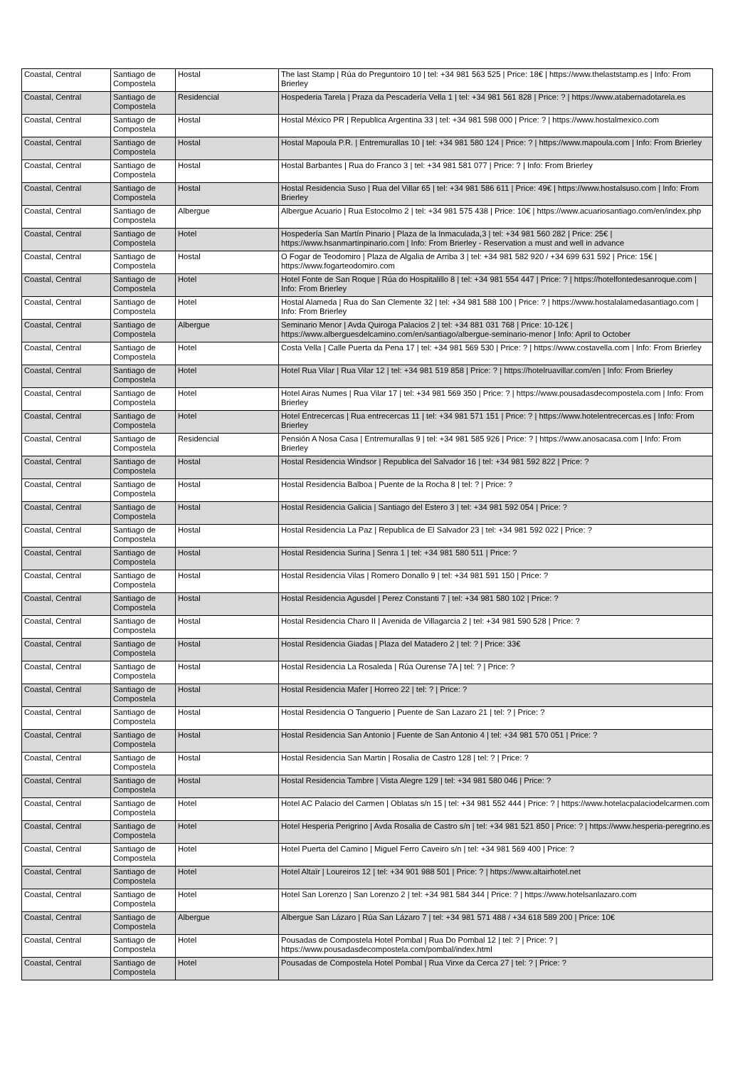| Coastal, Central | Santiago de Compostela | Hostal | The last Stamp / Rúa do Preguntoiro 10 / tel: +34 981 563 525 / Price: 18€ / https://www.thelaststamp.es / Info: From Brierley |
| Coastal, Central | Santiago de Compostela | Residencial | Hospederia Tarela / Praza da Pescadería Vella 1 / tel: +34 981 561 828 / Price: ? / https://www.atabernadotarela.es |
| Coastal, Central | Santiago de Compostela | Hostal | Hostal México PR / Republica Argentina 33 / tel: +34 981 598 000 / Price: ? / https://www.hostalmexico.com |
| Coastal, Central | Santiago de Compostela | Hostal | Hostal Mapoula P.R. / Entremurallas 10 / tel: +34 981 580 124 / Price: ? / https://www.mapoula.com / Info: From Brierley |
| Coastal, Central | Santiago de Compostela | Hostal | Hostal Barbantes / Rua do Franco 3 / tel: +34 981 581 077 / Price: ? / Info: From Brierley |
| Coastal, Central | Santiago de Compostela | Hostal | Hostal Residencia Suso / Rua del Villar 65 / tel: +34 981 586 611 / Price: 49€ / https://www.hostalsuso.com / Info: From Brierley |
| Coastal, Central | Santiago de Compostela | Albergue | Albergue Acuario / Rua Estocolmo 2 / tel: +34 981 575 438 / Price: 10€ / https://www.acuariosantiago.com/en/index.php |
| Coastal, Central | Santiago de Compostela | Hotel | Hospedería San Martín Pinario / Plaza de la Inmaculada,3 / tel: +34 981 560 282 / Price: 25€ / https://www.hsanmartinpinario.com / Info: From Brierley - Reservation a must and well in advance |
| Coastal, Central | Santiago de Compostela | Hostal | O Fogar de Teodomiro / Plaza de Algalia de Arriba 3 / tel: +34 981 582 920 / +34 699 631 592 / Price: 15€ / https://www.fogarteodomiro.com |
| Coastal, Central | Santiago de Compostela | Hotel | Hotel Fonte de San Roque / Rúa do Hospitalillo 8 / tel: +34 981 554 447 / Price: ? / https://hotelfontedesanroque.com / Info: From Brierley |
| Coastal, Central | Santiago de Compostela | Hotel | Hostal Alameda / Rua do San Clemente 32 / tel: +34 981 588 100 / Price: ? / https://www.hostalalamedasantiago.com / Info: From Brierley |
| Coastal, Central | Santiago de Compostela | Albergue | Seminario Menor / Avda Quiroga Palacios 2 / tel: +34 881 031 768 / Price: 10-12€ / https://www.alberguesdelcamino.com/en/santiago/albergue-seminario-menor / Info: April to October |
| Coastal, Central | Santiago de Compostela | Hotel | Costa Vella / Calle Puerta da Pena 17 / tel: +34 981 569 530 / Price: ? / https://www.costavella.com / Info: From Brierley |
| Coastal, Central | Santiago de Compostela | Hotel | Hotel Rua Vilar / Rua Vilar 12 / tel: +34 981 519 858 / Price: ? / https://hotelruavillar.com/en / Info: From Brierley |
| Coastal, Central | Santiago de Compostela | Hotel | Hotel Airas Numes / Rua Vilar 17 / tel: +34 981 569 350 / Price: ? / https://www.pousadasdecompostela.com / Info: From Brierley |
| Coastal, Central | Santiago de Compostela | Hotel | Hotel Entrecercas / Rua entrecercas 11 / tel: +34 981 571 151 / Price: ? / https://www.hotelentrecercas.es / Info: From Brierley |
| Coastal, Central | Santiago de Compostela | Residencial | Pensión A Nosa Casa / Entremurallas 9 / tel: +34 981 585 926 / Price: ? / https://www.anosacasa.com / Info: From Brierley |
| Coastal, Central | Santiago de Compostela | Hostal | Hostal Residencia Windsor / Republica del Salvador 16 / tel: +34 981 592 822 / Price: ? |
| Coastal, Central | Santiago de Compostela | Hostal | Hostal Residencia Balboa / Puente de la Rocha 8 / tel: ? / Price: ? |
| Coastal, Central | Santiago de Compostela | Hostal | Hostal Residencia Galicia / Santiago del Estero 3 / tel: +34 981 592 054 / Price: ? |
| Coastal, Central | Santiago de Compostela | Hostal | Hostal Residencia La Paz / Republica de El Salvador 23 / tel: +34 981 592 022 / Price: ? |
| Coastal, Central | Santiago de Compostela | Hostal | Hostal Residencia Surina / Senra 1 / tel: +34 981 580 511 / Price: ? |
| Coastal, Central | Santiago de Compostela | Hostal | Hostal Residencia Vilas / Romero Donallo 9 / tel: +34 981 591 150 / Price: ? |
| Coastal, Central | Santiago de Compostela | Hostal | Hostal Residencia Agusdel / Perez Constanti 7 / tel: +34 981 580 102 / Price: ? |
| Coastal, Central | Santiago de Compostela | Hostal | Hostal Residencia Charo II / Avenida de Villagarcia 2 / tel: +34 981 590 528 / Price: ? |
| Coastal, Central | Santiago de Compostela | Hostal | Hostal Residencia Giadas / Plaza del Matadero 2 / tel: ? / Price: 33€ |
| Coastal, Central | Santiago de Compostela | Hostal | Hostal Residencia La Rosaleda / Rúa Ourense 7A / tel: ? / Price: ? |
| Coastal, Central | Santiago de Compostela | Hostal | Hostal Residencia Mafer / Horreo 22 / tel: ? / Price: ? |
| Coastal, Central | Santiago de Compostela | Hostal | Hostal Residencia O Tanguerio / Puente de San Lazaro 21 / tel: ? / Price: ? |
| Coastal, Central | Santiago de Compostela | Hostal | Hostal Residencia San Antonio / Fuente de San Antonio 4 / tel: +34 981 570 051 / Price: ? |
| Coastal, Central | Santiago de Compostela | Hostal | Hostal Residencia San Martin / Rosalia de Castro 128 / tel: ? / Price: ? |
| Coastal, Central | Santiago de Compostela | Hostal | Hostal Residencia Tambre / Vista Alegre 129 / tel: +34 981 580 046 / Price: ? |
| Coastal, Central | Santiago de Compostela | Hotel | Hotel AC Palacio del Carmen / Oblatas s/n 15 / tel: +34 981 552 444 / Price: ? / https://www.hotelacpalaciodelcarmen.com |
| Coastal, Central | Santiago de Compostela | Hotel | Hotel Hesperia Perigrino / Avda Rosalia de Castro s/n / tel: +34 981 521 850 / Price: ? / https://www.hesperia-peregrino.es |
| Coastal, Central | Santiago de Compostela | Hotel | Hotel Puerta del Camino / Miguel Ferro Caveiro s/n / tel: +34 981 569 400 / Price: ? |
| Coastal, Central | Santiago de Compostela | Hotel | Hotel Altaïr / Loureiros 12 / tel: +34 901 988 501 / Price: ? / https://www.altairhotel.net |
| Coastal, Central | Santiago de Compostela | Hotel | Hotel San Lorenzo / San Lorenzo 2 / tel: +34 981 584 344 / Price: ? / https://www.hotelsanlazaro.com |
| Coastal, Central | Santiago de Compostela | Albergue | Albergue San Lázaro / Rúa San Lázaro 7 / tel: +34 981 571 488 / +34 618 589 200 / Price: 10€ |
| Coastal, Central | Santiago de Compostela | Hotel | Pousadas de Compostela Hotel Pombal / Rua Do Pombal 12 / tel: ? / Price: ? / https://www.pousadasdecompostela.com/pombal/index.html |
| Coastal, Central | Santiago de Compostela | Hotel | Pousadas de Compostela Hotel Pombal / Rua Virxe da Cerca 27 / tel: ? / Price: ? |